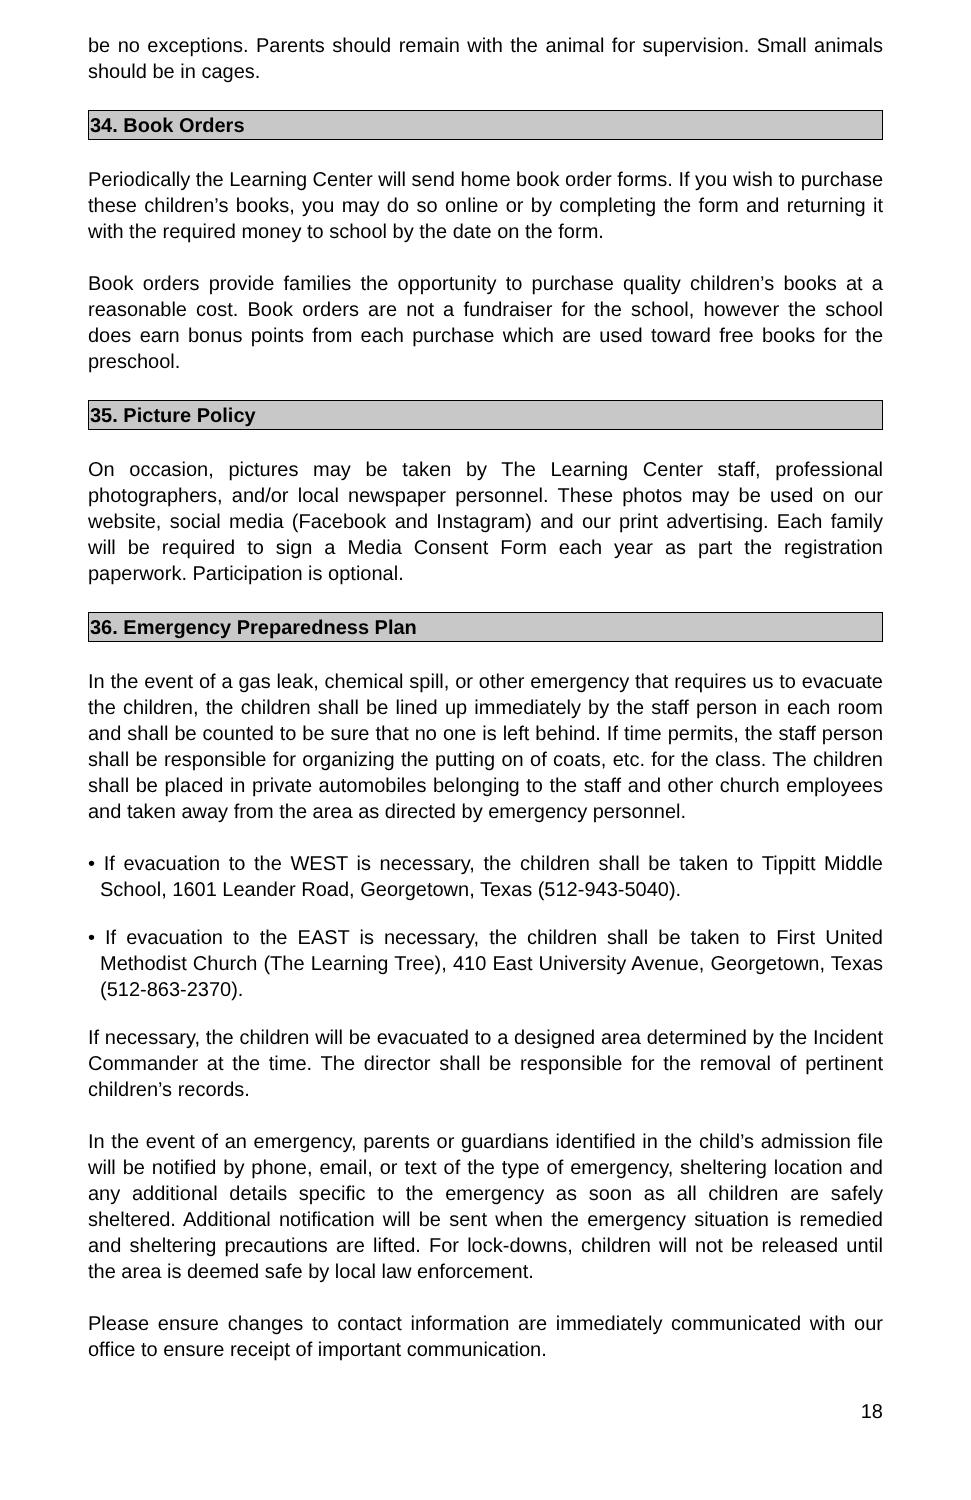be no exceptions. Parents should remain with the animal for supervision. Small animals should be in cages.
34. Book Orders
Periodically the Learning Center will send home book order forms. If you wish to purchase these children’s books, you may do so online or by completing the form and returning it with the required money to school by the date on the form.
Book orders provide families the opportunity to purchase quality children’s books at a reasonable cost. Book orders are not a fundraiser for the school, however the school does earn bonus points from each purchase which are used toward free books for the preschool.
35. Picture Policy
On occasion, pictures may be taken by The Learning Center staff, professional photographers, and/or local newspaper personnel. These photos may be used on our website, social media (Facebook and Instagram) and our print advertising. Each family will be required to sign a Media Consent Form each year as part the registration paperwork. Participation is optional.
36. Emergency Preparedness Plan
In the event of a gas leak, chemical spill, or other emergency that requires us to evacuate the children, the children shall be lined up immediately by the staff person in each room and shall be counted to be sure that no one is left behind. If time permits, the staff person shall be responsible for organizing the putting on of coats, etc. for the class. The children shall be placed in private automobiles belonging to the staff and other church employees and taken away from the area as directed by emergency personnel.
• If evacuation to the WEST is necessary, the children shall be taken to Tippitt Middle School, 1601 Leander Road, Georgetown, Texas (512-943-5040).
• If evacuation to the EAST is necessary, the children shall be taken to First United Methodist Church (The Learning Tree), 410 East University Avenue, Georgetown, Texas (512-863-2370).
If necessary, the children will be evacuated to a designed area determined by the Incident Commander at the time. The director shall be responsible for the removal of pertinent children’s records.
In the event of an emergency, parents or guardians identified in the child’s admission file will be notified by phone, email, or text of the type of emergency, sheltering location and any additional details specific to the emergency as soon as all children are safely sheltered. Additional notification will be sent when the emergency situation is remedied and sheltering precautions are lifted. For lock-downs, children will not be released until the area is deemed safe by local law enforcement.
Please ensure changes to contact information are immediately communicated with our office to ensure receipt of important communication.
18